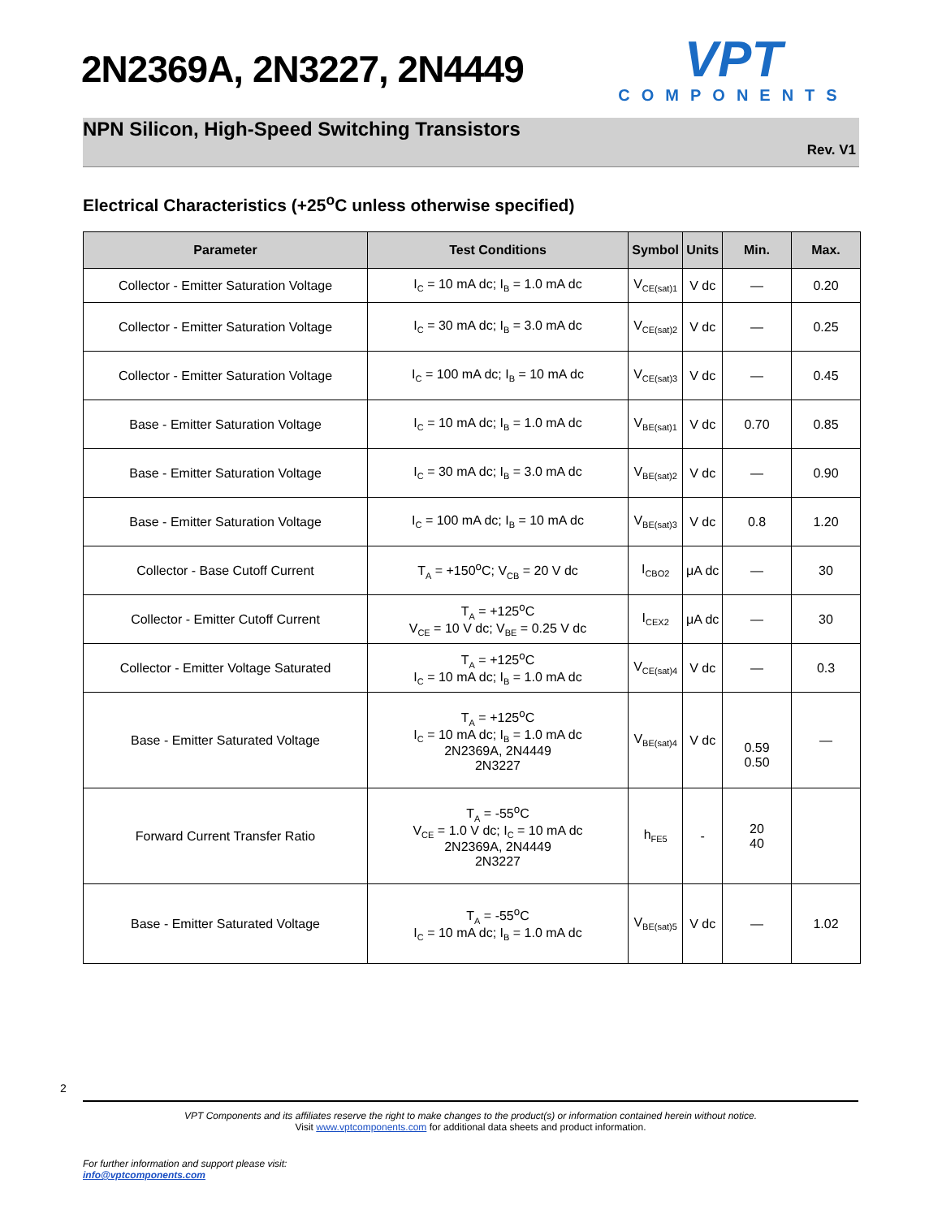2N2369A, 2N3227, 2N4449
VPT
COMPONENTS
NPN Silicon, High-Speed Switching Transistors
Rev. V1
Electrical Characteristics (+25<sup>o</sup>C unless otherwise specified)
| Parameter | Test Conditions | Symbol | Units | Min. | Max. |
| --- | --- | --- | --- | --- | --- |
| Collector - Emitter Saturation Voltage | I<sub>C</sub> = 10 mA dc; I<sub>B</sub> = 1.0 mA dc | V<sub>CE(sat)1</sub> | V dc | — | 0.20 |
| Collector - Emitter Saturation Voltage | I<sub>C</sub> = 30 mA dc; I<sub>B</sub> = 3.0 mA dc | V<sub>CE(sat)2</sub> | V dc | — | 0.25 |
| Collector - Emitter Saturation Voltage | I<sub>C</sub> = 100 mA dc; I<sub>B</sub> = 10 mA dc | V<sub>CE(sat)3</sub> | V dc | — | 0.45 |
| Base - Emitter Saturation Voltage | I<sub>C</sub> = 10 mA dc; I<sub>B</sub> = 1.0 mA dc | V<sub>BE(sat)1</sub> | V dc | 0.70 | 0.85 |
| Base - Emitter Saturation Voltage | I<sub>C</sub> = 30 mA dc; I<sub>B</sub> = 3.0 mA dc | V<sub>BE(sat)2</sub> | V dc | — | 0.90 |
| Base - Emitter Saturation Voltage | I<sub>C</sub> = 100 mA dc; I<sub>B</sub> = 10 mA dc | V<sub>BE(sat)3</sub> | V dc | 0.8 | 1.20 |
| Collector - Base Cutoff Current | T<sub>A</sub> = +150<sup>o</sup>C; V<sub>CB</sub> = 20 V dc | I<sub>CBO2</sub> | μA dc | — | 30 |
| Collector - Emitter Cutoff Current | T<sub>A</sub> = +125<sup>o</sup>C V<sub>CE</sub> = 10 V dc; V<sub>BE</sub> = 0.25 V dc | I<sub>CEX2</sub> | μA dc | — | 30 |
| Collector - Emitter Voltage Saturated | T<sub>A</sub> = +125<sup>o</sup>C I<sub>C</sub> = 10 mA dc; I<sub>B</sub> = 1.0 mA dc | V<sub>CE(sat)4</sub> | V dc | — | 0.3 |
| Base - Emitter Saturated Voltage | T<sub>A</sub> = +125<sup>o</sup>C I<sub>C</sub> = 10 mA dc; I<sub>B</sub> = 1.0 mA dc 2N2369A, 2N4449 2N3227 | V<sub>BE(sat)4</sub> | V dc | 0.59 0.50 | — |
| Forward Current Transfer Ratio | T<sub>A</sub> = -55<sup>o</sup>C V<sub>CE</sub> = 1.0 V dc; I<sub>C</sub> = 10 mA dc 2N2369A, 2N4449 2N3227 | h<sub>FE5</sub> | - | 20 40 | |
| Base - Emitter Saturated Voltage | T<sub>A</sub> = -55<sup>o</sup>C I<sub>C</sub> = 10 mA dc; I<sub>B</sub> = 1.0 mA dc | V<sub>BE(sat)5</sub> | V dc | — | 1.02 |
2
VPT Components and its affiliates reserve the right to make changes to the product(s) or information contained herein without notice.
Visit www.vptcomponents.com for additional data sheets and product information.
For further information and support please visit:
info@vptcomponents.com